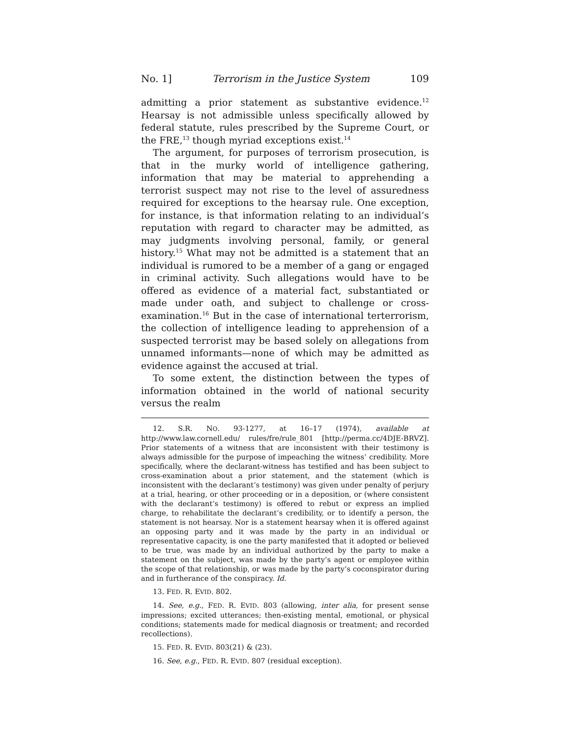No. 1] Terrorism in the Justice System 109
admitting a prior statement as substantive evidence.<sup>12</sup> Hearsay is not admissible unless specifically allowed by federal statute, rules prescribed by the Supreme Court, or the FRE,<sup>13</sup> though myriad exceptions exist.<sup>14</sup>
The argument, for purposes of terrorism prosecution, is that in the murky world of intelligence gathering, information that may be material to apprehending a terrorist suspect may not rise to the level of assuredness required for exceptions to the hearsay rule. One exception, for instance, is that information relating to an individual’s reputation with regard to character may be admitted, as may judgments involving personal, family, or general history.<sup>15</sup> What may not be admitted is a statement that an individual is rumored to be a member of a gang or engaged in criminal activity. Such allegations would have to be offered as evidence of a material fact, substantiated or made under oath, and subject to challenge or cross-examination.<sup>16</sup> But in the case of international terterrorism, the collection of intelligence leading to apprehension of a suspected terrorist may be based solely on allegations from unnamed informants—none of which may be admitted as evidence against the accused at trial.
To some extent, the distinction between the types of information obtained in the world of national security versus the realm
12. S.R. NO. 93-1277, at 16–17 (1974), available at http://www.law.cornell.edu/ rules/fre/rule_801 [http://perma.cc/4DJE-BRVZ]. Prior statements of a witness that are inconsistent with their testimony is always admissible for the purpose of impeaching the witness’ credibility. More specifically, where the declarant-witness has testified and has been subject to cross-examination about a prior statement, and the statement (which is inconsistent with the declarant’s testimony) was given under penalty of perjury at a trial, hearing, or other proceeding or in a deposition, or (where consistent with the declarant’s testimony) is offered to rebut or express an implied charge, to rehabilitate the declarant’s credibility, or to identify a person, the statement is not hearsay. Nor is a statement hearsay when it is offered against an opposing party and it was made by the party in an individual or representative capacity, is one the party manifested that it adopted or believed to be true, was made by an individual authorized by the party to make a statement on the subject, was made by the party’s agent or employee within the scope of that relationship, or was made by the party’s coconspirator during and in furtherance of the conspiracy. Id.
13. FED. R. EVID. 802.
14. See, e.g., FED. R. EVID. 803 (allowing, inter alia, for present sense impressions; excited utterances; then-existing mental, emotional, or physical conditions; statements made for medical diagnosis or treatment; and recorded recollections).
15. FED. R. EVID. 803(21) & (23).
16. See, e.g., FED. R. EVID. 807 (residual exception).